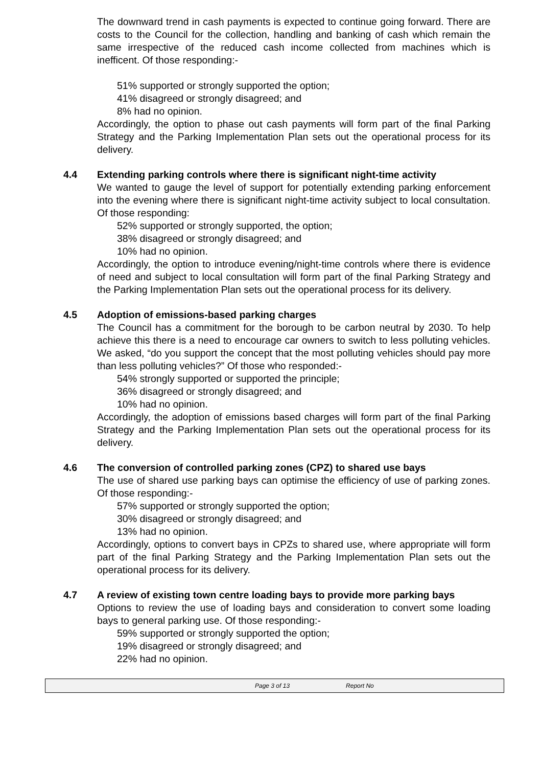The downward trend in cash payments is expected to continue going forward. There are costs to the Council for the collection, handling and banking of cash which remain the same irrespective of the reduced cash income collected from machines which is inefficent. Of those responding:-
51% supported or strongly supported the option;
41% disagreed or strongly disagreed; and
8% had no opinion.
Accordingly, the option to phase out cash payments will form part of the final Parking Strategy and the Parking Implementation Plan sets out the operational process for its delivery.
4.4 Extending parking controls where there is significant night-time activity
We wanted to gauge the level of support for potentially extending parking enforcement into the evening where there is significant night-time activity subject to local consultation. Of those responding:
52% supported or strongly supported, the option;
38% disagreed or strongly disagreed; and
10% had no opinion.
Accordingly, the option to introduce evening/night-time controls where there is evidence of need and subject to local consultation will form part of the final Parking Strategy and the Parking Implementation Plan sets out the operational process for its delivery.
4.5 Adoption of emissions-based parking charges
The Council has a commitment for the borough to be carbon neutral by 2030. To help achieve this there is a need to encourage car owners to switch to less polluting vehicles. We asked, “do you support the concept that the most polluting vehicles should pay more than less polluting vehicles?” Of those who responded:-
54% strongly supported or supported the principle;
36% disagreed or strongly disagreed; and
10% had no opinion.
Accordingly, the adoption of emissions based charges will form part of the final Parking Strategy and the Parking Implementation Plan sets out the operational process for its delivery.
4.6 The conversion of controlled parking zones (CPZ) to shared use bays
The use of shared use parking bays can optimise the efficiency of use of parking zones. Of those responding:-
57% supported or strongly supported the option;
30% disagreed or strongly disagreed; and
13% had no opinion.
Accordingly, options to convert bays in CPZs to shared use, where appropriate will form part of the final Parking Strategy and the Parking Implementation Plan sets out the operational process for its delivery.
4.7 A review of existing town centre loading bays to provide more parking bays
Options to review the use of loading bays and consideration to convert some loading bays to general parking use. Of those responding:-
59% supported or strongly supported the option;
19% disagreed or strongly disagreed; and
22% had no opinion.
Page 3 of 13 Report No